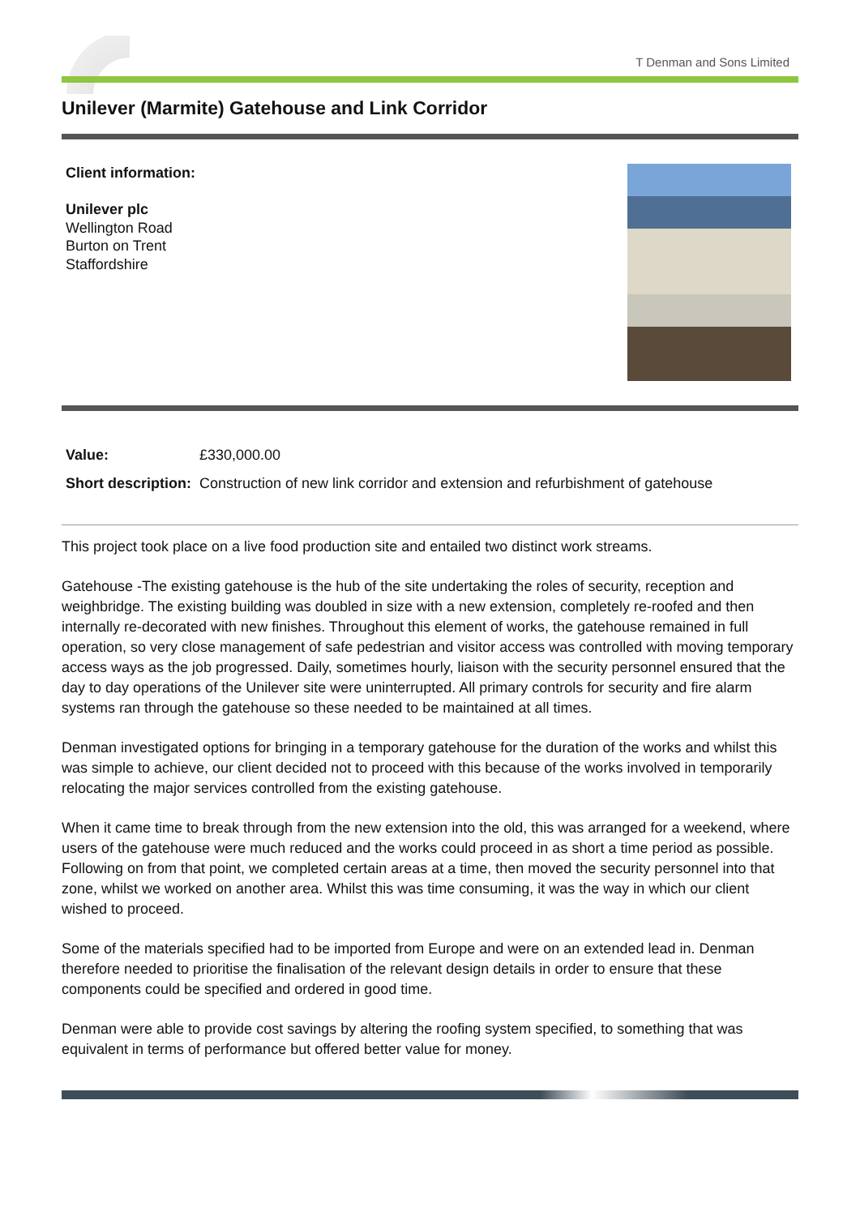T Denman and Sons Limited
Unilever (Marmite) Gatehouse and Link Corridor
Client information:
Unilever plc
Wellington Road
Burton on Trent
Staffordshire
| Value: | £330,000.00 |
| Short description: | Construction of new link corridor and extension and refurbishment of gatehouse |
This project took place on a live food production site and entailed two distinct work streams.
Gatehouse -The existing gatehouse is the hub of the site undertaking the roles of security, reception and weighbridge. The existing building was doubled in size with a new extension, completely re-roofed and then internally re-decorated with new finishes. Throughout this element of works, the gatehouse remained in full operation, so very close management of safe pedestrian and visitor access was controlled with moving temporary access ways as the job progressed. Daily, sometimes hourly, liaison with the security personnel ensured that the day to day operations of the Unilever site were uninterrupted. All primary controls for security and fire alarm systems ran through the gatehouse so these needed to be maintained at all times.
Denman investigated options for bringing in a temporary gatehouse for the duration of the works and whilst this was simple to achieve, our client decided not to proceed with this because of the works involved in temporarily relocating the major services controlled from the existing gatehouse.
When it came time to break through from the new extension into the old, this was arranged for a weekend, where users of the gatehouse were much reduced and the works could proceed in as short a time period as possible. Following on from that point, we completed certain areas at a time, then moved the security personnel into that zone, whilst we worked on another area. Whilst this was time consuming, it was the way in which our client wished to proceed.
Some of the materials specified had to be imported from Europe and were on an extended lead in. Denman therefore needed to prioritise the finalisation of the relevant design details in order to ensure that these components could be specified and ordered in good time.
Denman were able to provide cost savings by altering the roofing system specified, to something that was equivalent in terms of performance but offered better value for money.